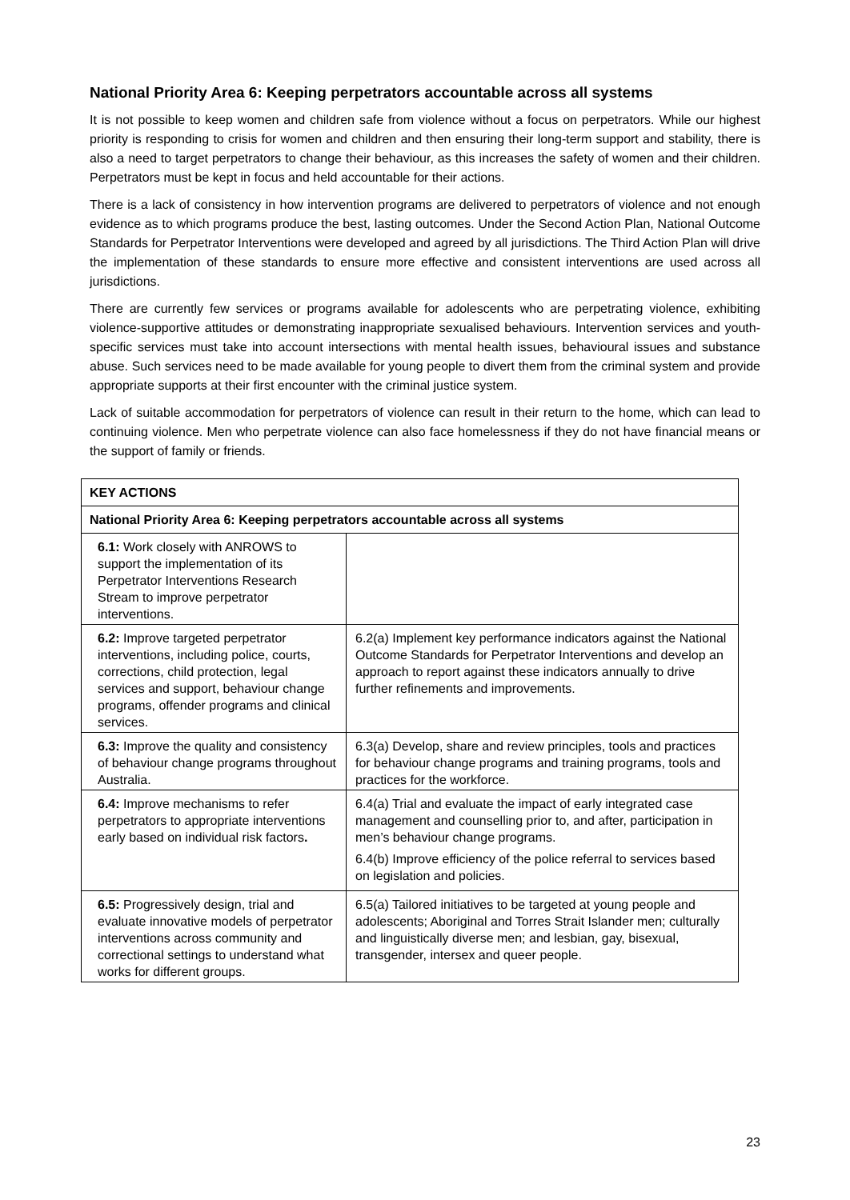National Priority Area 6: Keeping perpetrators accountable across all systems
It is not possible to keep women and children safe from violence without a focus on perpetrators. While our highest priority is responding to crisis for women and children and then ensuring their long-term support and stability, there is also a need to target perpetrators to change their behaviour, as this increases the safety of women and their children. Perpetrators must be kept in focus and held accountable for their actions.
There is a lack of consistency in how intervention programs are delivered to perpetrators of violence and not enough evidence as to which programs produce the best, lasting outcomes. Under the Second Action Plan, National Outcome Standards for Perpetrator Interventions were developed and agreed by all jurisdictions. The Third Action Plan will drive the implementation of these standards to ensure more effective and consistent interventions are used across all jurisdictions.
There are currently few services or programs available for adolescents who are perpetrating violence, exhibiting violence-supportive attitudes or demonstrating inappropriate sexualised behaviours. Intervention services and youth-specific services must take into account intersections with mental health issues, behavioural issues and substance abuse. Such services need to be made available for young people to divert them from the criminal system and provide appropriate supports at their first encounter with the criminal justice system.
Lack of suitable accommodation for perpetrators of violence can result in their return to the home, which can lead to continuing violence. Men who perpetrate violence can also face homelessness if they do not have financial means or the support of family or friends.
| KEY ACTIONS | |
| National Priority Area 6: Keeping perpetrators accountable across all systems | |
| 6.1: Work closely with ANROWS to support the implementation of its Perpetrator Interventions Research Stream to improve perpetrator interventions. | |
| 6.2: Improve targeted perpetrator interventions, including police, courts, corrections, child protection, legal services and support, behaviour change programs, offender programs and clinical services. | 6.2(a) Implement key performance indicators against the National Outcome Standards for Perpetrator Interventions and develop an approach to report against these indicators annually to drive further refinements and improvements. |
| 6.3: Improve the quality and consistency of behaviour change programs throughout Australia. | 6.3(a) Develop, share and review principles, tools and practices for behaviour change programs and training programs, tools and practices for the workforce. |
| 6.4: Improve mechanisms to refer perpetrators to appropriate interventions early based on individual risk factors . | 6.4(a) Trial and evaluate the impact of early integrated case management and counselling prior to, and after, participation in men’s behaviour change programs. 6.4(b) Improve efficiency of the police referral to services based on legislation and policies. |
| 6.5: Progressively design, trial and evaluate innovative models of perpetrator interventions across community and correctional settings to understand what works for different groups. | 6.5(a) Tailored initiatives to be targeted at young people and adolescents; Aboriginal and Torres Strait Islander men; culturally and linguistically diverse men; and lesbian, gay, bisexual, transgender, intersex and queer people. |
23